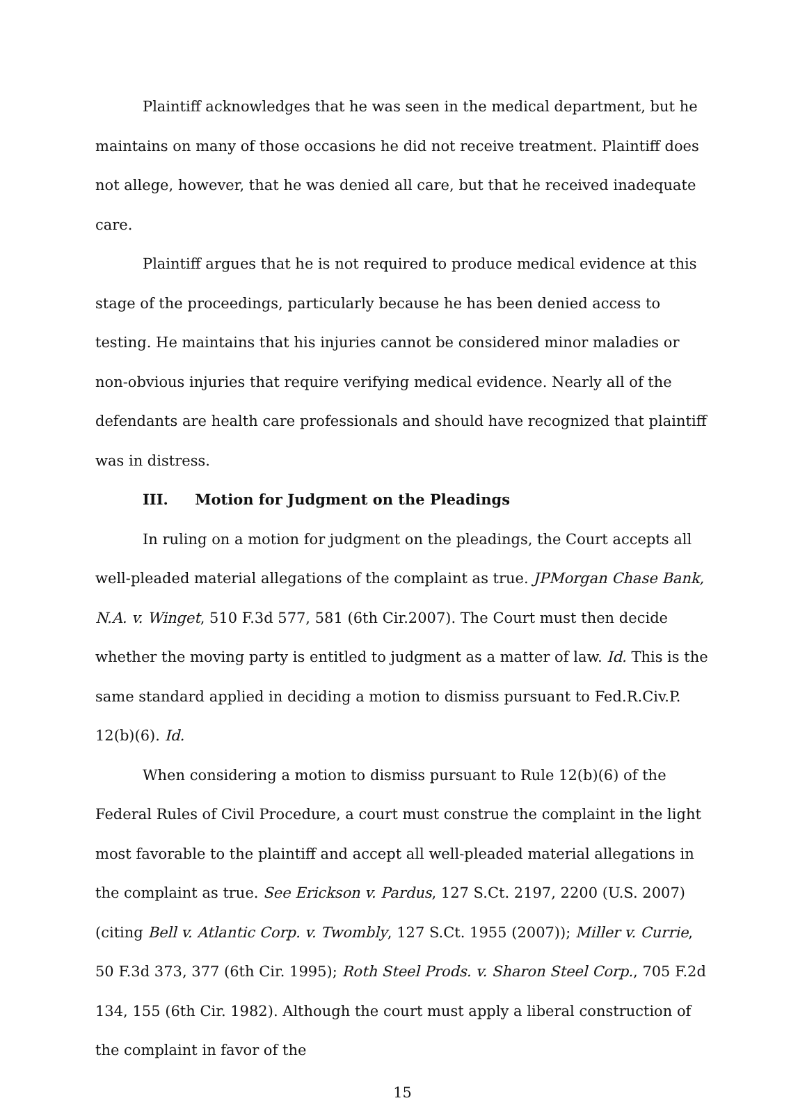Plaintiff acknowledges that he was seen in the medical department, but he maintains on many of those occasions he did not receive treatment. Plaintiff does not allege, however, that he was denied all care, but that he received inadequate care.
Plaintiff argues that he is not required to produce medical evidence at this stage of the proceedings, particularly because he has been denied access to testing. He maintains that his injuries cannot be considered minor maladies or non-obvious injuries that require verifying medical evidence. Nearly all of the defendants are health care professionals and should have recognized that plaintiff was in distress.
III. Motion for Judgment on the Pleadings
In ruling on a motion for judgment on the pleadings, the Court accepts all well-pleaded material allegations of the complaint as true. JPMorgan Chase Bank, N.A. v. Winget, 510 F.3d 577, 581 (6th Cir.2007). The Court must then decide whether the moving party is entitled to judgment as a matter of law. Id. This is the same standard applied in deciding a motion to dismiss pursuant to Fed.R.Civ.P. 12(b)(6). Id.
When considering a motion to dismiss pursuant to Rule 12(b)(6) of the Federal Rules of Civil Procedure, a court must construe the complaint in the light most favorable to the plaintiff and accept all well-pleaded material allegations in the complaint as true. See Erickson v. Pardus, 127 S.Ct. 2197, 2200 (U.S. 2007) (citing Bell v. Atlantic Corp. v. Twombly, 127 S.Ct. 1955 (2007)); Miller v. Currie, 50 F.3d 373, 377 (6th Cir. 1995); Roth Steel Prods. v. Sharon Steel Corp., 705 F.2d 134, 155 (6th Cir. 1982). Although the court must apply a liberal construction of the complaint in favor of the
15